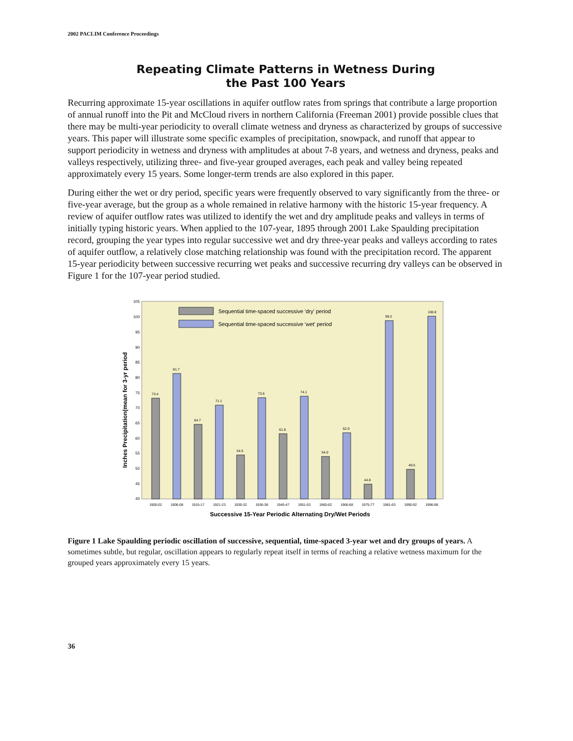2002 PACLIM Conference Proceedings
Repeating Climate Patterns in Wetness During
the Past 100 Years
Recurring approximate 15-year oscillations in aquifer outflow rates from springs that contribute a large proportion of annual runoff into the Pit and McCloud rivers in northern California (Freeman 2001) provide possible clues that there may be multi-year periodicity to overall climate wetness and dryness as characterized by groups of successive years. This paper will illustrate some specific examples of precipitation, snowpack, and runoff that appear to support periodicity in wetness and dryness with amplitudes at about 7-8 years, and wetness and dryness, peaks and valleys respectively, utilizing three- and five-year grouped averages, each peak and valley being repeated approximately every 15 years. Some longer-term trends are also explored in this paper.
During either the wet or dry period, specific years were frequently observed to vary significantly from the three- or five-year average, but the group as a whole remained in relative harmony with the historic 15-year frequency. A review of aquifer outflow rates was utilized to identify the wet and dry amplitude peaks and valleys in terms of initially typing historic years. When applied to the 107-year, 1895 through 2001 Lake Spaulding precipitation record, grouping the year types into regular successive wet and dry three-year peaks and valleys according to rates of aquifer outflow, a relatively close matching relationship was found with the precipitation record. The apparent 15-year periodicity between successive recurring wet peaks and successive recurring dry valleys can be observed in Figure 1 for the 107-year period studied.
Inches Precipitation(mean for 3-yr period
105
100
95
90
85
80
75
70
65
60
55
50
45
40
Sequential time-spaced successive 'dry' period
Sequential time-spaced successive 'wet' period
73.4
81.7
64.7
71.1
54.5
73.6
61.8
74.1
54.0
62.0
44.8
99.2
49.5
100.8
1900-02
1906-08
1915-17
1921-23
1930-32
1936-38
1945-47
1951-53
1960-62
1966-68
1975-77
1981-63
1990-92
1996-98
Successive 15-Year Periodic Alternating Dry/Wet Periods
Figure 1 Lake Spaulding periodic oscillation of successive, sequential, time-spaced 3-year wet and dry groups of years. A sometimes subtle, but regular, oscillation appears to regularly repeat itself in terms of reaching a relative wetness maximum for the grouped years approximately every 15 years.
36